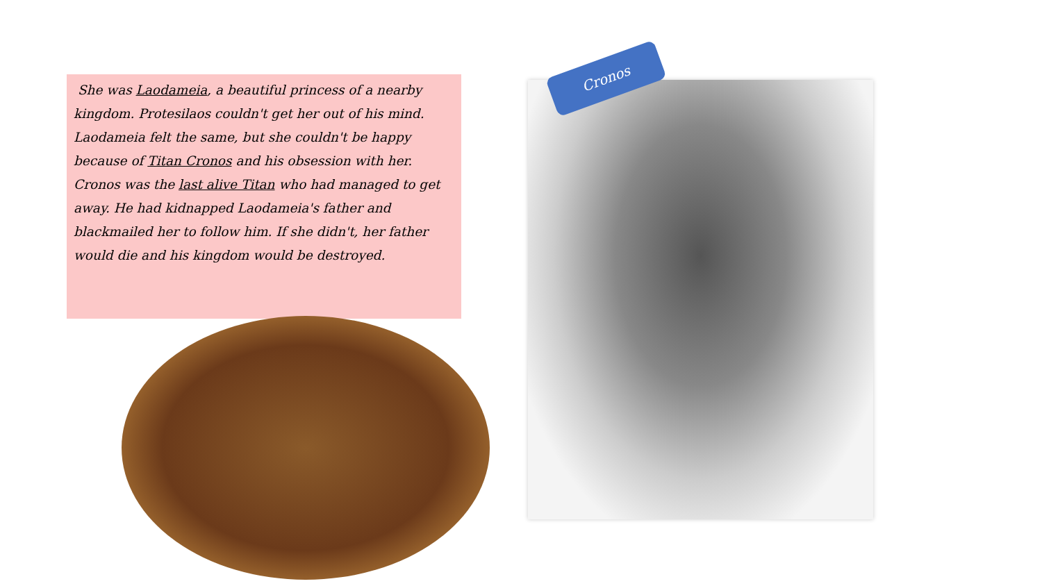She was Laodameia, a beautiful princess of a nearby kingdom. Protesilaos couldn't get her out of his mind. Laodameia felt the same, but she couldn't be happy because of Titan Cronos and his obsession with her. Cronos was the last alive Titan who had managed to get away. He had kidnapped Laodameia's father and blackmailed her to follow him. If she didn't, her father would die and his kingdom would be destroyed.
Cronos